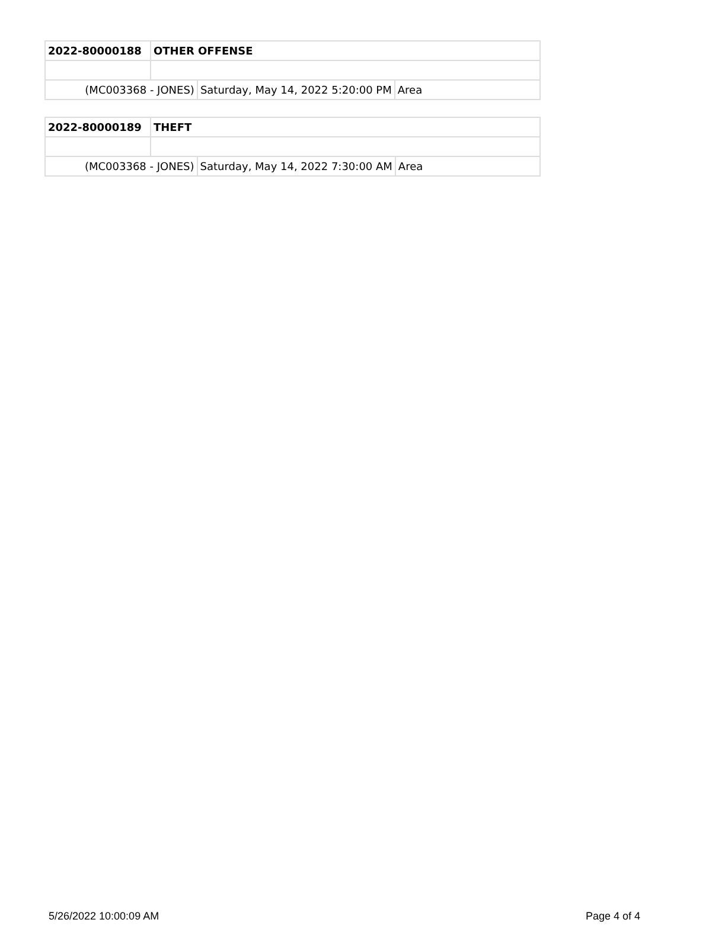| 2022-80000188 | OTHER OFFENSE | | |
| (MC003368 - JONES) | | Saturday, May 14, 2022 5:20:00 PM | Area |
| 2022-80000189 | THEFT | | |
| (MC003368 - JONES) | | Saturday, May 14, 2022 7:30:00 AM | Area |
5/26/2022 10:00:09 AM Page 4 of 4